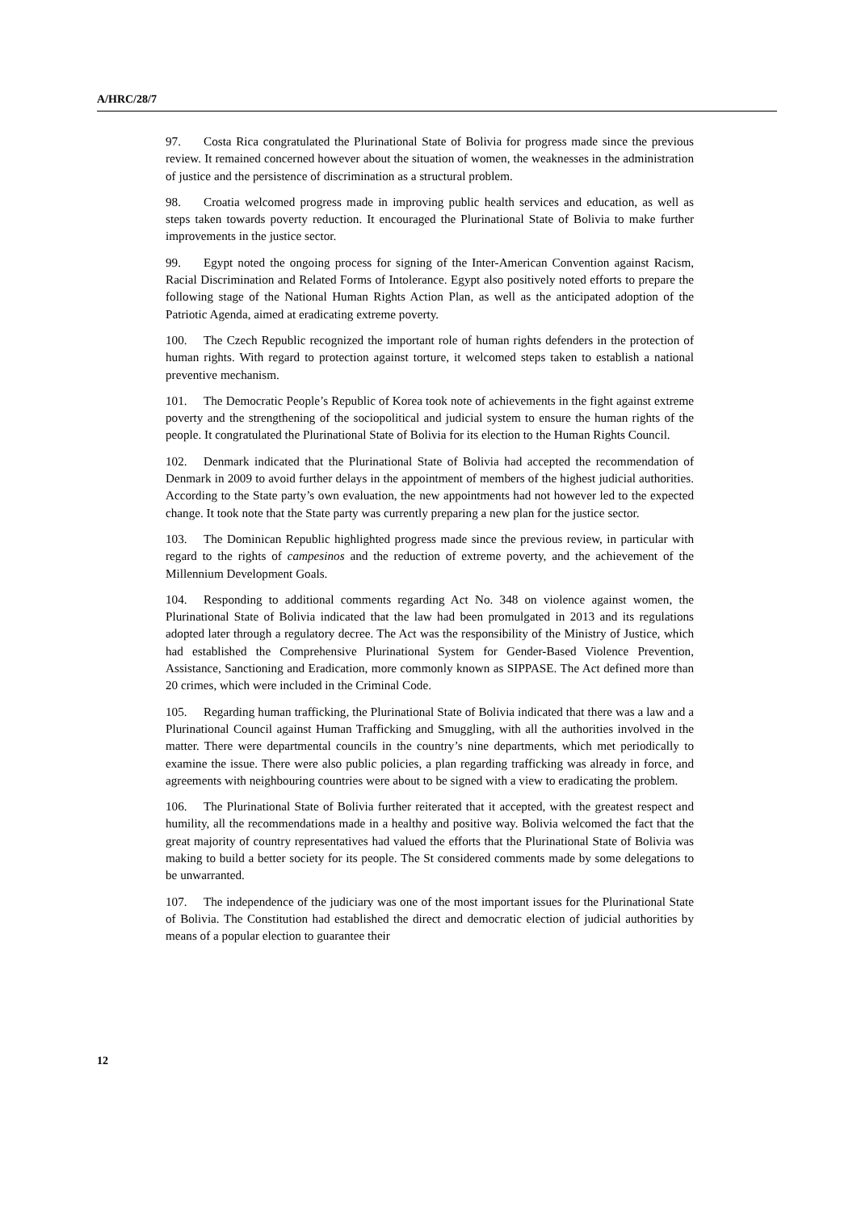A/HRC/28/7
97. Costa Rica congratulated the Plurinational State of Bolivia for progress made since the previous review. It remained concerned however about the situation of women, the weaknesses in the administration of justice and the persistence of discrimination as a structural problem.
98. Croatia welcomed progress made in improving public health services and education, as well as steps taken towards poverty reduction. It encouraged the Plurinational State of Bolivia to make further improvements in the justice sector.
99. Egypt noted the ongoing process for signing of the Inter-American Convention against Racism, Racial Discrimination and Related Forms of Intolerance. Egypt also positively noted efforts to prepare the following stage of the National Human Rights Action Plan, as well as the anticipated adoption of the Patriotic Agenda, aimed at eradicating extreme poverty.
100. The Czech Republic recognized the important role of human rights defenders in the protection of human rights. With regard to protection against torture, it welcomed steps taken to establish a national preventive mechanism.
101. The Democratic People’s Republic of Korea took note of achievements in the fight against extreme poverty and the strengthening of the sociopolitical and judicial system to ensure the human rights of the people. It congratulated the Plurinational State of Bolivia for its election to the Human Rights Council.
102. Denmark indicated that the Plurinational State of Bolivia had accepted the recommendation of Denmark in 2009 to avoid further delays in the appointment of members of the highest judicial authorities. According to the State party’s own evaluation, the new appointments had not however led to the expected change. It took note that the State party was currently preparing a new plan for the justice sector.
103. The Dominican Republic highlighted progress made since the previous review, in particular with regard to the rights of campesinos and the reduction of extreme poverty, and the achievement of the Millennium Development Goals.
104. Responding to additional comments regarding Act No. 348 on violence against women, the Plurinational State of Bolivia indicated that the law had been promulgated in 2013 and its regulations adopted later through a regulatory decree. The Act was the responsibility of the Ministry of Justice, which had established the Comprehensive Plurinational System for Gender-Based Violence Prevention, Assistance, Sanctioning and Eradication, more commonly known as SIPPASE. The Act defined more than 20 crimes, which were included in the Criminal Code.
105. Regarding human trafficking, the Plurinational State of Bolivia indicated that there was a law and a Plurinational Council against Human Trafficking and Smuggling, with all the authorities involved in the matter. There were departmental councils in the country’s nine departments, which met periodically to examine the issue. There were also public policies, a plan regarding trafficking was already in force, and agreements with neighbouring countries were about to be signed with a view to eradicating the problem.
106. The Plurinational State of Bolivia further reiterated that it accepted, with the greatest respect and humility, all the recommendations made in a healthy and positive way. Bolivia welcomed the fact that the great majority of country representatives had valued the efforts that the Plurinational State of Bolivia was making to build a better society for its people. The St considered comments made by some delegations to be unwarranted.
107. The independence of the judiciary was one of the most important issues for the Plurinational State of Bolivia. The Constitution had established the direct and democratic election of judicial authorities by means of a popular election to guarantee their
12